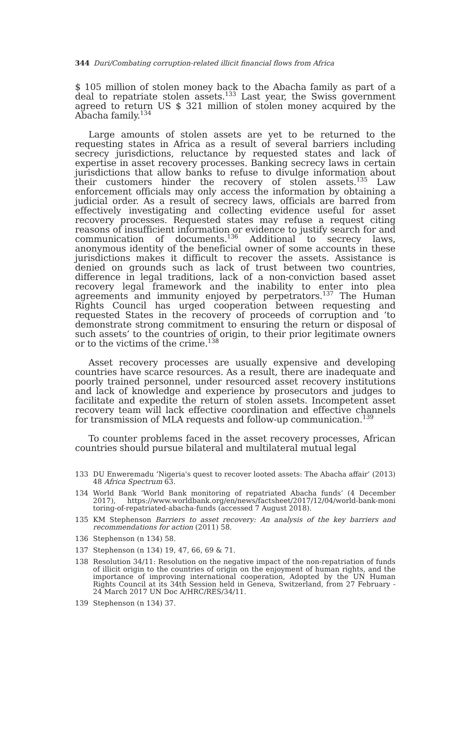344 Duri/Combating corruption-related illicit financial flows from Africa
$ 105 million of stolen money back to the Abacha family as part of a deal to repatriate stolen assets.<sup>133</sup> Last year, the Swiss government agreed to return US $ 321 million of stolen money acquired by the Abacha family.<sup>134</sup>
Large amounts of stolen assets are yet to be returned to the requesting states in Africa as a result of several barriers including secrecy jurisdictions, reluctance by requested states and lack of expertise in asset recovery processes. Banking secrecy laws in certain jurisdictions that allow banks to refuse to divulge information about their customers hinder the recovery of stolen assets.<sup>135</sup> Law enforcement officials may only access the information by obtaining a judicial order. As a result of secrecy laws, officials are barred from effectively investigating and collecting evidence useful for asset recovery processes. Requested states may refuse a request citing reasons of insufficient information or evidence to justify search for and communication of documents.<sup>136</sup> Additional to secrecy laws, anonymous identity of the beneficial owner of some accounts in these jurisdictions makes it difficult to recover the assets. Assistance is denied on grounds such as lack of trust between two countries, difference in legal traditions, lack of a non-conviction based asset recovery legal framework and the inability to enter into plea agreements and immunity enjoyed by perpetrators.<sup>137</sup> The Human Rights Council has urged cooperation between requesting and requested States in the recovery of proceeds of corruption and ‘to demonstrate strong commitment to ensuring the return or disposal of such assets’ to the countries of origin, to their prior legitimate owners or to the victims of the crime.<sup>138</sup>
Asset recovery processes are usually expensive and developing countries have scarce resources. As a result, there are inadequate and poorly trained personnel, under resourced asset recovery institutions and lack of knowledge and experience by prosecutors and judges to facilitate and expedite the return of stolen assets. Incompetent asset recovery team will lack effective coordination and effective channels for transmission of MLA requests and follow-up communication.<sup>139</sup>
To counter problems faced in the asset recovery processes, African countries should pursue bilateral and multilateral mutual legal
133 DU Enweremadu ‘Nigeria's quest to recover looted assets: The Abacha affair’ (2013) 48 Africa Spectrum 63.
134 World Bank ‘World Bank monitoring of repatriated Abacha funds’ (4 December 2017), https://www.worldbank.org/en/news/factsheet/2017/12/04/world-bank-moni toring-of-repatriated-abacha-funds (accessed 7 August 2018).
135 KM Stephenson Barriers to asset recovery: An analysis of the key barriers and recommendations for action (2011) 58.
136 Stephenson (n 134) 58.
137 Stephenson (n 134) 19, 47, 66, 69 & 71.
138 Resolution 34/11: Resolution on the negative impact of the non-repatriation of funds of illicit origin to the countries of origin on the enjoyment of human rights, and the importance of improving international cooperation, Adopted by the UN Human Rights Council at its 34th Session held in Geneva, Switzerland, from 27 February - 24 March 2017 UN Doc A/HRC/RES/34/11.
139 Stephenson (n 134) 37.